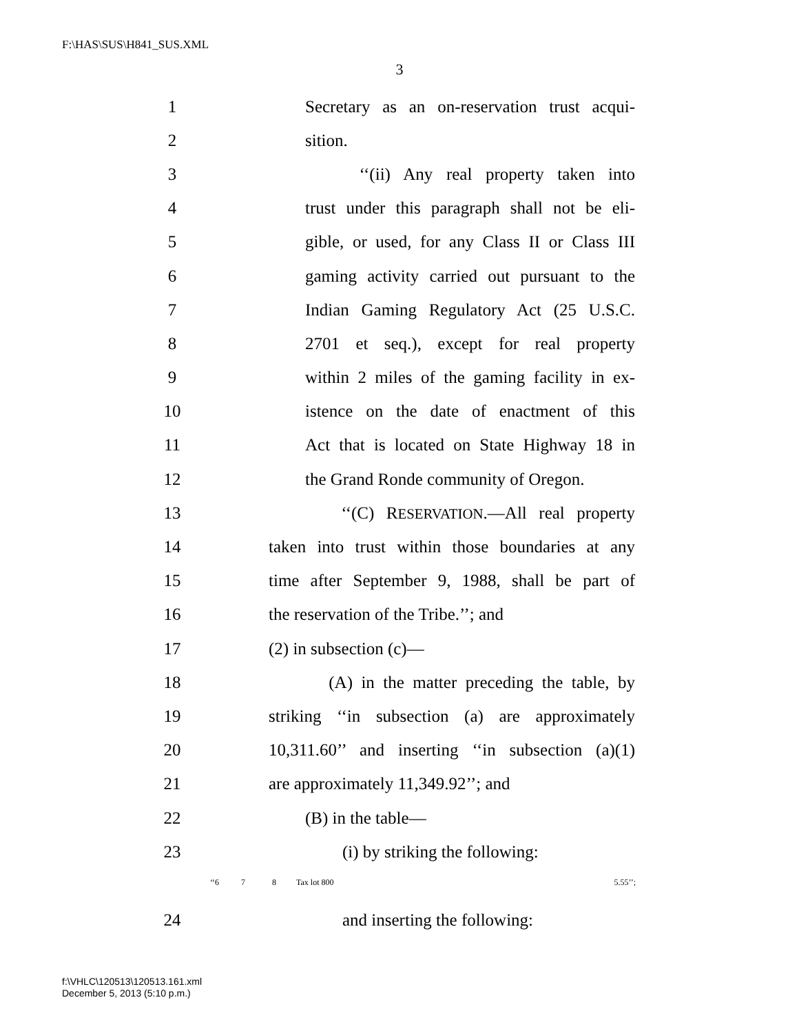F:\HAS\SUS\H841_SUS.XML
3
1
Secretary as an on-reservation trust acqui-
2 sition.
3
‘‘(ii) Any real property taken into
4
trust under this paragraph shall not be eli-
5
gible, or used, for any Class II or Class III
6
gaming activity carried out pursuant to the
7
Indian Gaming Regulatory Act (25 U.S.C.
8
2701 et seq.), except for real property
9
within 2 miles of the gaming facility in ex-
10
istence on the date of enactment of this
11
Act that is located on State Highway 18 in
12
the Grand Ronde community of Oregon.
13
‘‘(C) RESERVATION.—All real property
14
taken into trust within those boundaries at any
15
time after September 9, 1988, shall be part of
16
the reservation of the Tribe.’’; and
17 (2) in subsection (c)—
18
(A) in the matter preceding the table, by
19
striking ‘‘in subsection (a) are approximately
20
10,311.60’’ and inserting ‘‘in subsection (a)(1)
21 are approximately 11,349.92’’; and
22 (B) in the table—
23 (i) by striking the following:
| ‘‘6 | 7 | 8 | Tax lot 800 | 5.55’’; |
24 and inserting the following:
f:\VHLC\120513\120513.161.xml
December 5, 2013 (5:10 p.m.)